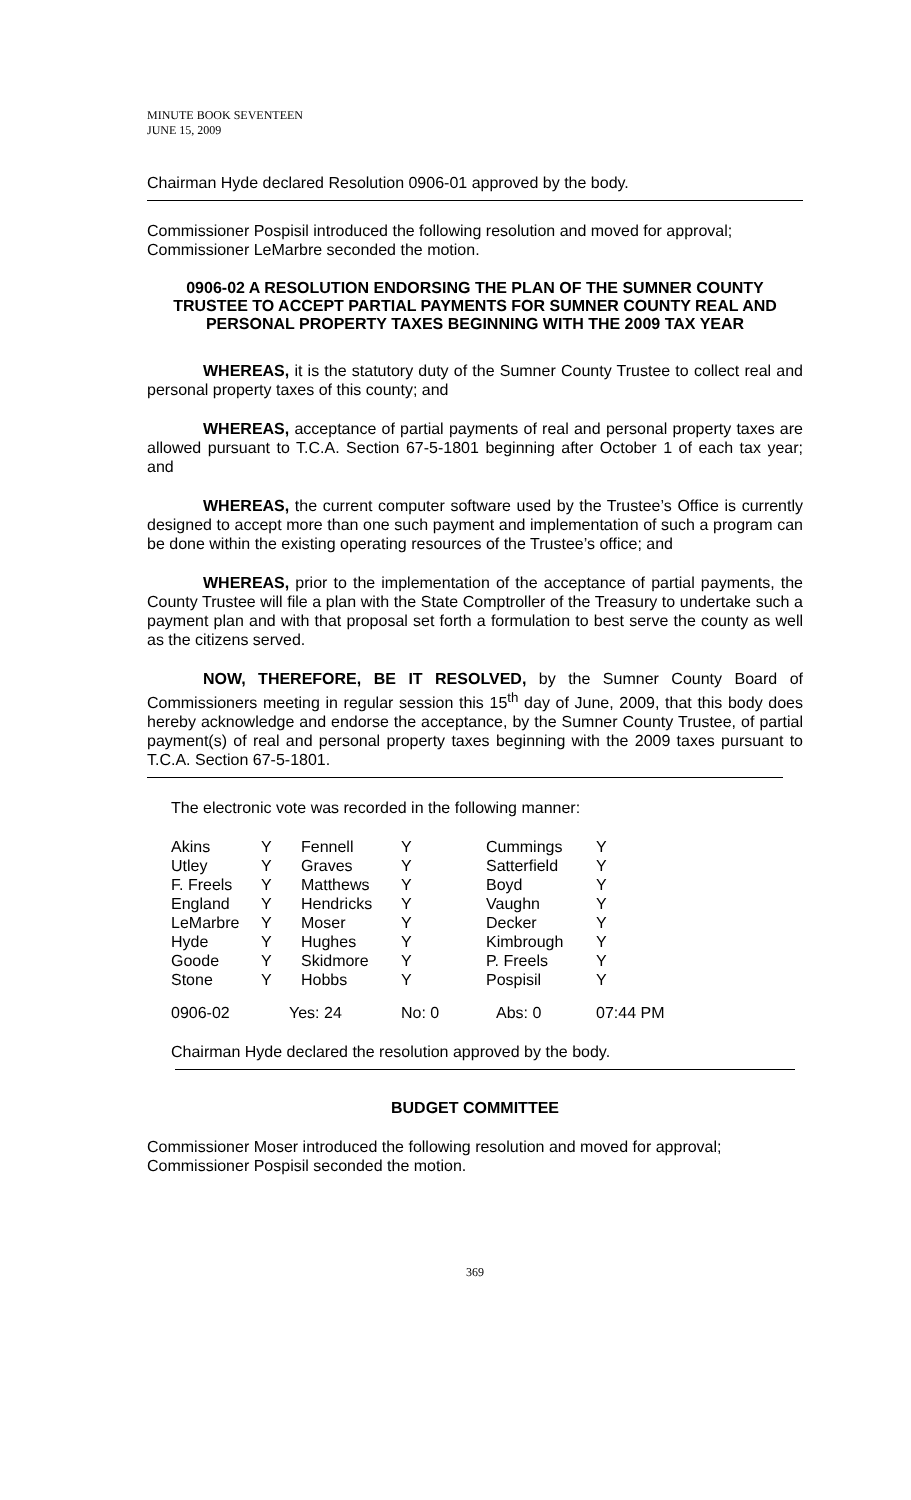MINUTE BOOK SEVENTEEN
JUNE 15, 2009
Chairman Hyde declared Resolution 0906-01 approved by the body.
Commissioner Pospisil introduced the following resolution and moved for approval; Commissioner LeMarbre seconded the motion.
0906-02 A RESOLUTION ENDORSING THE PLAN OF THE SUMNER COUNTY TRUSTEE TO ACCEPT PARTIAL PAYMENTS FOR SUMNER COUNTY REAL AND PERSONAL PROPERTY TAXES BEGINNING WITH THE 2009 TAX YEAR
WHEREAS, it is the statutory duty of the Sumner County Trustee to collect real and personal property taxes of this county; and
WHEREAS, acceptance of partial payments of real and personal property taxes are allowed pursuant to T.C.A. Section 67-5-1801 beginning after October 1 of each tax year; and
WHEREAS, the current computer software used by the Trustee’s Office is currently designed to accept more than one such payment and implementation of such a program can be done within the existing operating resources of the Trustee’s office; and
WHEREAS, prior to the implementation of the acceptance of partial payments, the County Trustee will file a plan with the State Comptroller of the Treasury to undertake such a payment plan and with that proposal set forth a formulation to best serve the county as well as the citizens served.
NOW, THEREFORE, BE IT RESOLVED, by the Sumner County Board of Commissioners meeting in regular session this 15<sup>th</sup> day of June, 2009, that this body does hereby acknowledge and endorse the acceptance, by the Sumner County Trustee, of partial payment(s) of real and personal property taxes beginning with the 2009 taxes pursuant to T.C.A. Section 67-5-1801.
The electronic vote was recorded in the following manner:
| Akins | Y | Fennell | Y | Cummings | Y |
| Utley | Y | Graves | Y | Satterfield | Y |
| F. Freels | Y | Matthews | Y | Boyd | Y |
| England | Y | Hendricks | Y | Vaughn | Y |
| LeMarbre | Y | Moser | Y | Decker | Y |
| Hyde | Y | Hughes | Y | Kimbrough | Y |
| Goode | Y | Skidmore | Y | P. Freels | Y |
| Stone | Y | Hobbs | Y | Pospisil | Y |
| 0906-02 | Yes: 24 | | No: 0 | Abs: 0 | 07:44 PM |
Chairman Hyde declared the resolution approved by the body.
BUDGET COMMITTEE
Commissioner Moser introduced the following resolution and moved for approval; Commissioner Pospisil seconded the motion.
369